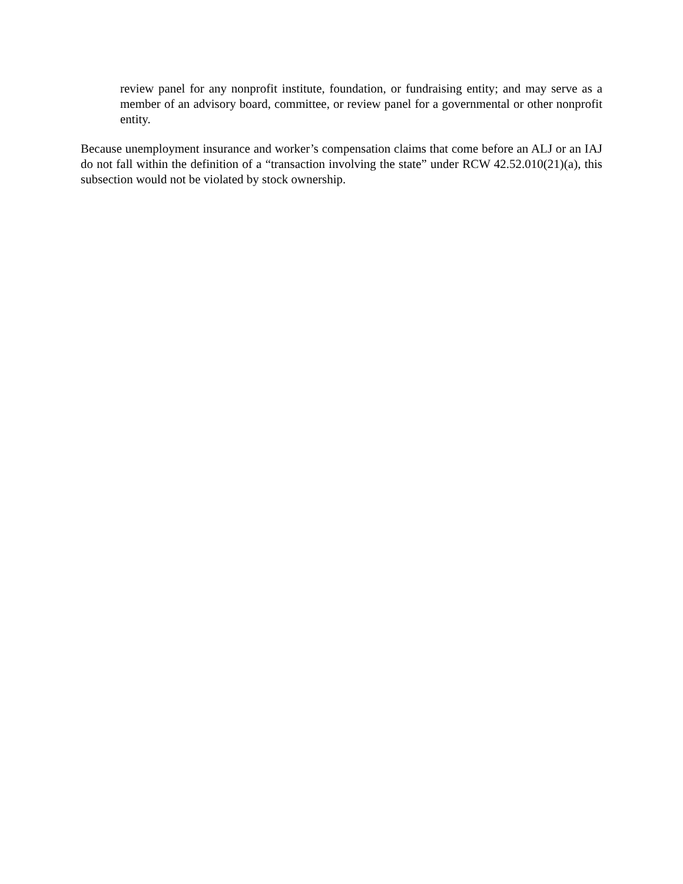review panel for any nonprofit institute, foundation, or fundraising entity; and may serve as a member of an advisory board, committee, or review panel for a governmental or other nonprofit entity.
Because unemployment insurance and worker’s compensation claims that come before an ALJ or an IAJ do not fall within the definition of a “transaction involving the state” under RCW 42.52.010(21)(a), this subsection would not be violated by stock ownership.